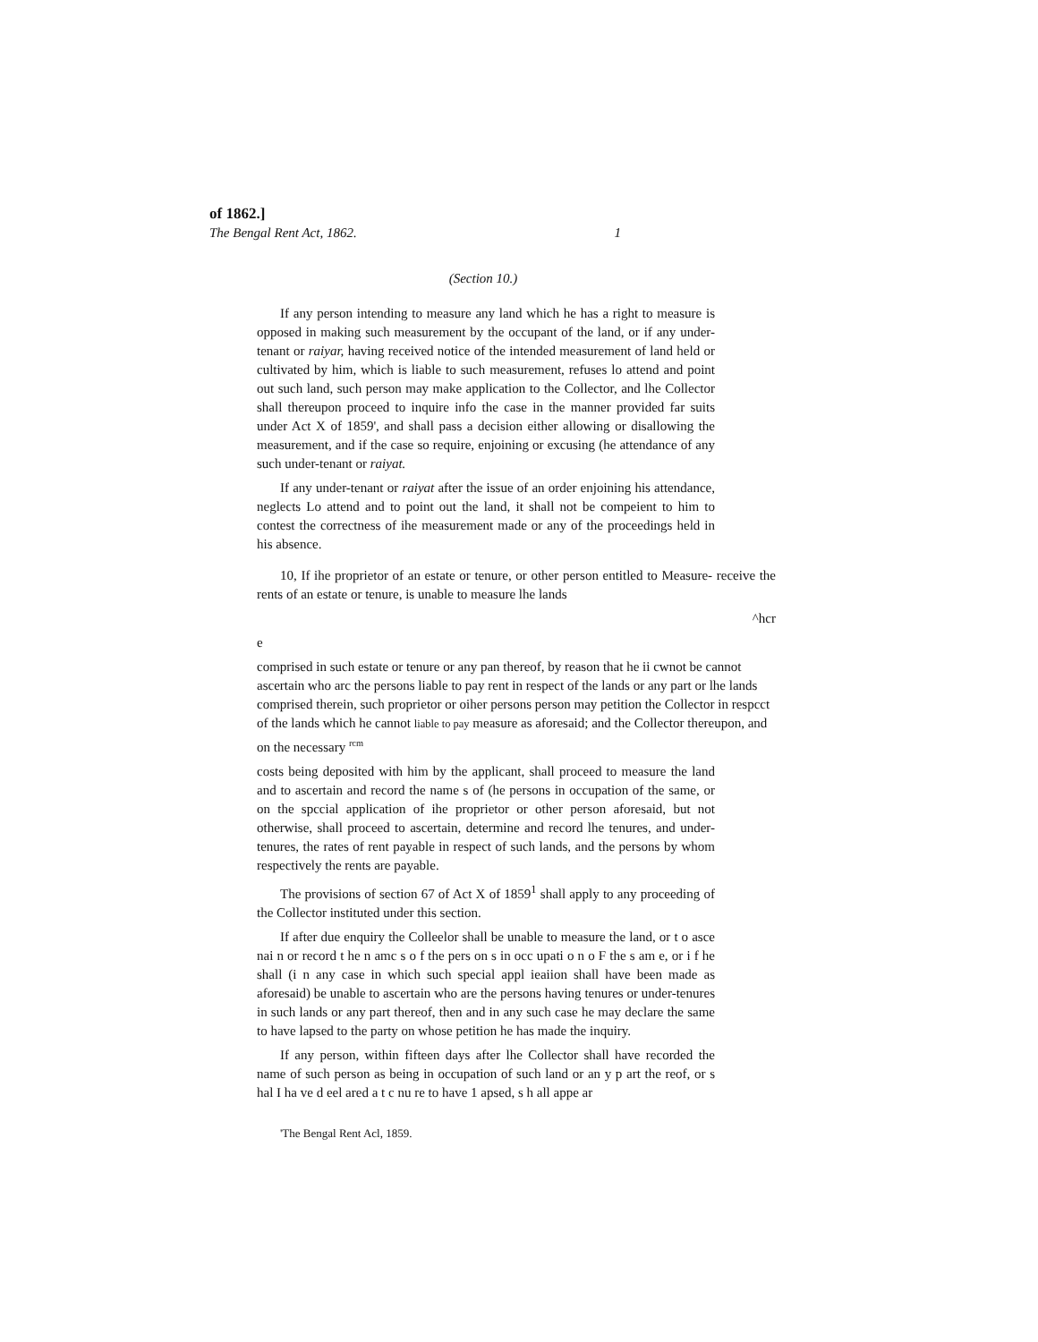of 1862.]
The Bengal Rent Act, 1862. 1
(Section 10.)
If any person intending to measure any land which he has a right to measure is opposed in making such measurement by the occupant of the land, or if any under-tenant or raiyar, having received notice of the intended measurement of land held or cultivated by him, which is liable to such measurement, refuses lo attend and point out such land, such person may make application to the Collector, and lhe Collector shall thereupon proceed to inquire info the case in the manner provided far suits under Act X of 1859', and shall pass a decision either allowing or disallowing the measurement, and if the case so require, enjoining or excusing (he attendance of any such under-tenant or raiyat.
If any under-tenant or raiyat after the issue of an order enjoining his attendance, neglects Lo attend and to point out the land, it shall not be compeient to him to contest the correctness of ihe measurement made or any of the proceedings held in his absence.
10, If ihe proprietor of an estate or tenure, or other person entitled to Measure- receive the rents of an estate or tenure, is unable to measure lhe lands
^hcr
e
comprised in such estate or tenure or any pan thereof, by reason that he ii cwnot be cannot ascertain who arc the persons liable to pay rent in respect of the lands or any part or lhe lands comprised therein, such proprietor or oiher persons person may petition the Collector in respcct of the lands which he cannot liable to pay measure as aforesaid; and the Collector thereupon, and on the necessary <sup>rcm</sup>
costs being deposited with him by the applicant, shall proceed to measure the land and to ascertain and record the name s of (he persons in occupation of the same, or on the spccial application of ihe proprietor or other person aforesaid, but not otherwise, shall proceed to ascertain, determine and record lhe tenures, and under-tenures, the rates of rent payable in respect of such lands, and the persons by whom respectively the rents are payable.
The provisions of section 67 of Act X of 1859<sup>1</sup> shall apply to any proceeding of the Collector instituted under this section.
If after due enquiry the Colleelor shall be unable to measure the land, or t o asce nai n or record t he n amc s o f the pers on s in occ upati o n o F the s am e, or i f he shall (i n any case in which such special appl ieaiion shall have been made as aforesaid) be unable to ascertain who are the persons having tenures or under-tenures in such lands or any part thereof, then and in any such case he may declare the same to have lapsed to the party on whose petition he has made the inquiry.
If any person, within fifteen days after lhe Collector shall have recorded the name of such person as being in occupation of such land or an y p art the reof, or s hal I ha ve d eel ared a t c nu re to have 1 apsed, s h all appe ar
'The Bengal Rent Acl, 1859.